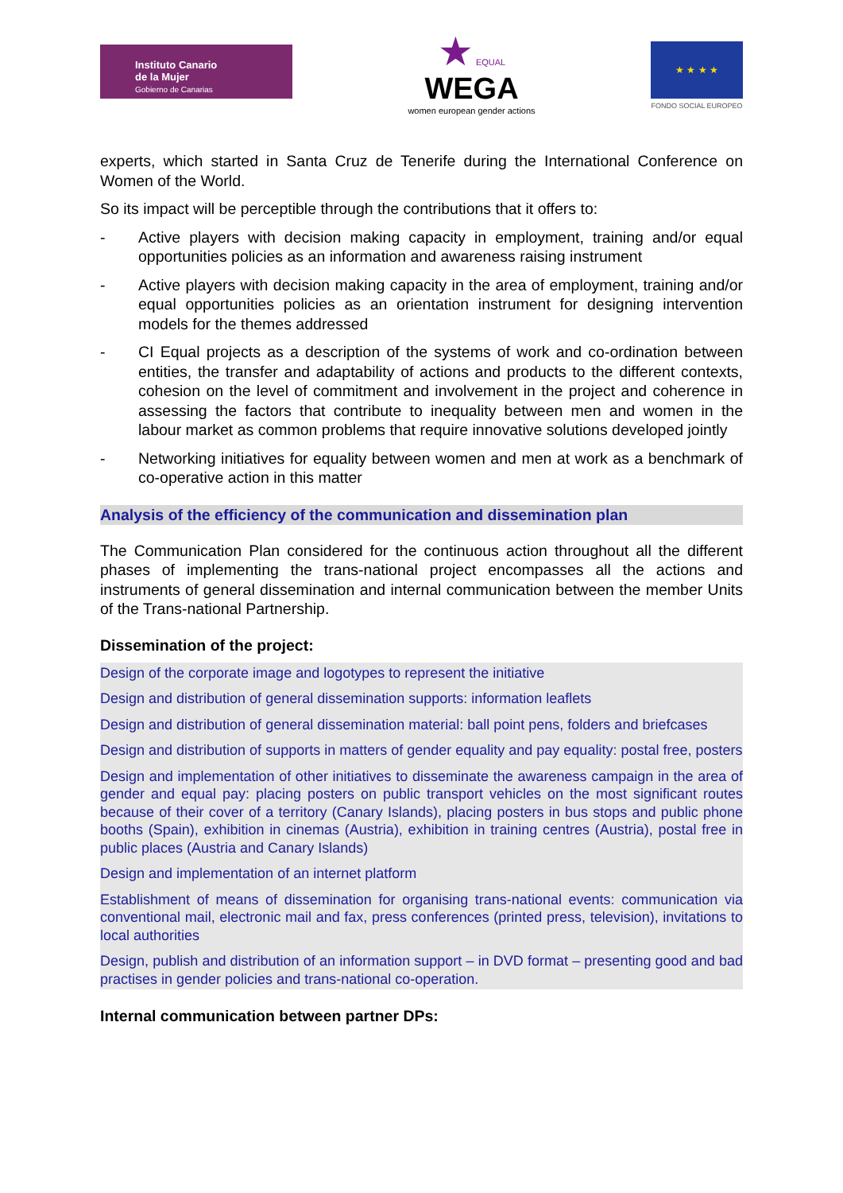Instituto Canario
de la Mujer
Gobierno de Canarias
★ EQUAL
WEGA
women european gender actions
★ ★ ★ ★
FONDO SOCIAL EUROPEO
experts, which started in Santa Cruz de Tenerife during the International Conference on Women of the World.
So its impact will be perceptible through the contributions that it offers to:
- Active players with decision making capacity in employment, training and/or equal opportunities policies as an information and awareness raising instrument
- Active players with decision making capacity in the area of employment, training and/or equal opportunities policies as an orientation instrument for designing intervention models for the themes addressed
- CI Equal projects as a description of the systems of work and co-ordination between entities, the transfer and adaptability of actions and products to the different contexts, cohesion on the level of commitment and involvement in the project and coherence in assessing the factors that contribute to inequality between men and women in the labour market as common problems that require innovative solutions developed jointly
- Networking initiatives for equality between women and men at work as a benchmark of co-operative action in this matter
Analysis of the efficiency of the communication and dissemination plan
The Communication Plan considered for the continuous action throughout all the different phases of implementing the trans-national project encompasses all the actions and instruments of general dissemination and internal communication between the member Units of the Trans-national Partnership.
Dissemination of the project:
Design of the corporate image and logotypes to represent the initiative
Design and distribution of general dissemination supports: information leaflets
Design and distribution of general dissemination material: ball point pens, folders and briefcases
Design and distribution of supports in matters of gender equality and pay equality: postal free, posters
Design and implementation of other initiatives to disseminate the awareness campaign in the area of gender and equal pay: placing posters on public transport vehicles on the most significant routes because of their cover of a territory (Canary Islands), placing posters in bus stops and public phone booths (Spain), exhibition in cinemas (Austria), exhibition in training centres (Austria), postal free in public places (Austria and Canary Islands)
Design and implementation of an internet platform
Establishment of means of dissemination for organising trans-national events: communication via conventional mail, electronic mail and fax, press conferences (printed press, television), invitations to local authorities
Design, publish and distribution of an information support – in DVD format – presenting good and bad practises in gender policies and trans-national co-operation.
Internal communication between partner DPs: